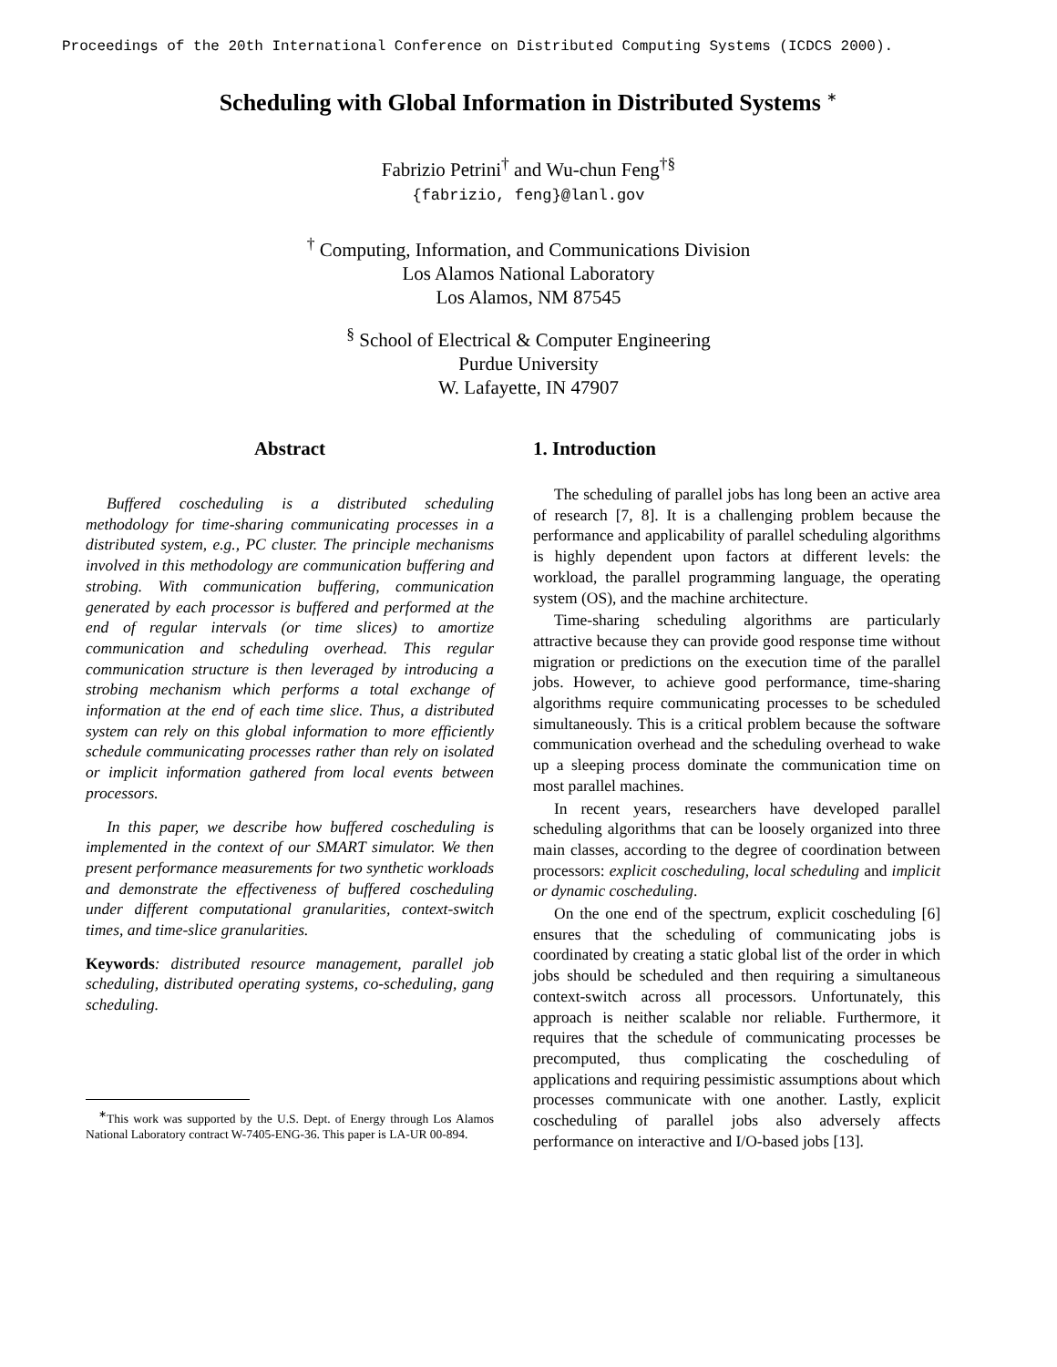Proceedings of the 20th International Conference on Distributed Computing Systems (ICDCS 2000).
Scheduling with Global Information in Distributed Systems <sup>∗</sup>
Fabrizio Petrini<sup>†</sup> and Wu-chun Feng<sup>†§</sup>
{fabrizio, feng}@lanl.gov
<sup>†</sup> Computing, Information, and Communications Division
Los Alamos National Laboratory
Los Alamos, NM 87545
<sup>§</sup> School of Electrical & Computer Engineering
Purdue University
W. Lafayette, IN 47907
Abstract
Buffered coscheduling is a distributed scheduling methodology for time-sharing communicating processes in a distributed system, e.g., PC cluster. The principle mechanisms involved in this methodology are communication buffering and strobing. With communication buffering, communication generated by each processor is buffered and performed at the end of regular intervals (or time slices) to amortize communication and scheduling overhead. This regular communication structure is then leveraged by introducing a strobing mechanism which performs a total exchange of information at the end of each time slice. Thus, a distributed system can rely on this global information to more efficiently schedule communicating processes rather than rely on isolated or implicit information gathered from local events between processors.
In this paper, we describe how buffered coscheduling is implemented in the context of our SMART simulator. We then present performance measurements for two synthetic workloads and demonstrate the effectiveness of buffered coscheduling under different computational granularities, context-switch times, and time-slice granularities.
Keywords: distributed resource management, parallel job scheduling, distributed operating systems, co-scheduling, gang scheduling.
<sup>∗</sup>This work was supported by the U.S. Dept. of Energy through Los Alamos National Laboratory contract W-7405-ENG-36. This paper is LA-UR 00-894.
1. Introduction
The scheduling of parallel jobs has long been an active area of research [7, 8]. It is a challenging problem because the performance and applicability of parallel scheduling algorithms is highly dependent upon factors at different levels: the workload, the parallel programming language, the operating system (OS), and the machine architecture.
Time-sharing scheduling algorithms are particularly attractive because they can provide good response time without migration or predictions on the execution time of the parallel jobs. However, to achieve good performance, time-sharing algorithms require communicating processes to be scheduled simultaneously. This is a critical problem because the software communication overhead and the scheduling overhead to wake up a sleeping process dominate the communication time on most parallel machines.
In recent years, researchers have developed parallel scheduling algorithms that can be loosely organized into three main classes, according to the degree of coordination between processors: explicit coscheduling, local scheduling and implicit or dynamic coscheduling.
On the one end of the spectrum, explicit coscheduling [6] ensures that the scheduling of communicating jobs is coordinated by creating a static global list of the order in which jobs should be scheduled and then requiring a simultaneous context-switch across all processors. Unfortunately, this approach is neither scalable nor reliable. Furthermore, it requires that the schedule of communicating processes be precomputed, thus complicating the coscheduling of applications and requiring pessimistic assumptions about which processes communicate with one another. Lastly, explicit coscheduling of parallel jobs also adversely affects performance on interactive and I/O-based jobs [13].